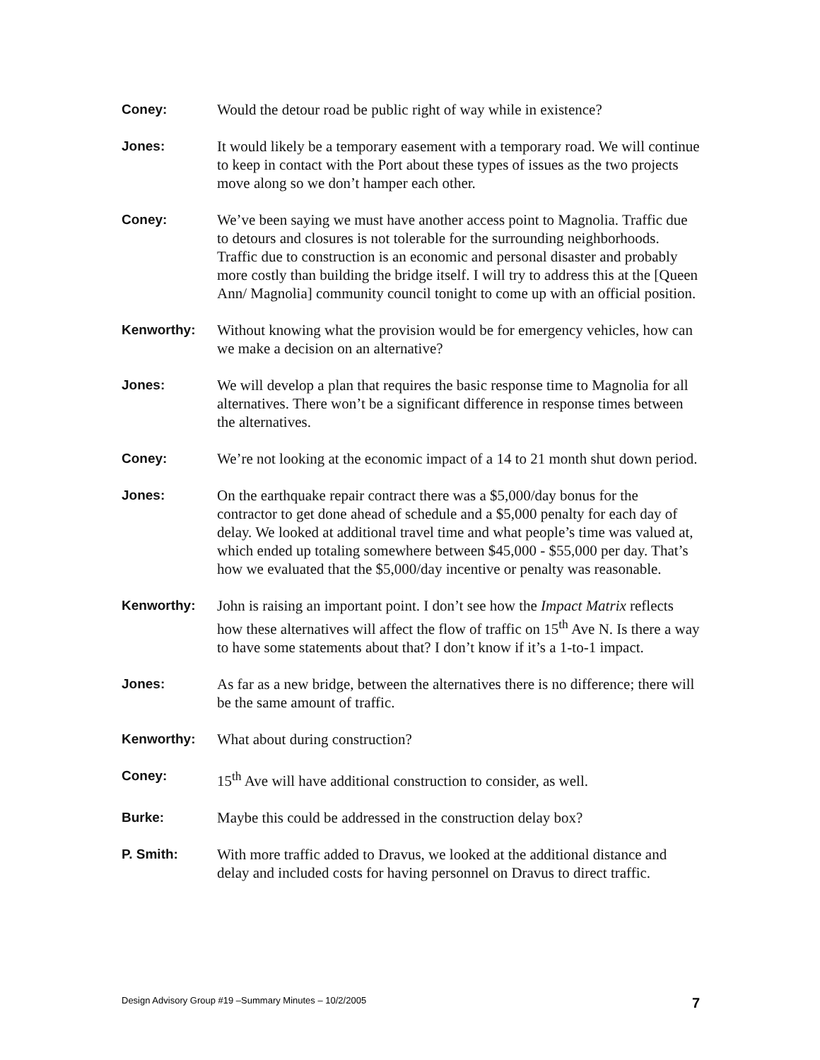Coney: Would the detour road be public right of way while in existence?
Jones: It would likely be a temporary easement with a temporary road. We will continue to keep in contact with the Port about these types of issues as the two projects move along so we don’t hamper each other.
Coney: We’ve been saying we must have another access point to Magnolia. Traffic due to detours and closures is not tolerable for the surrounding neighborhoods. Traffic due to construction is an economic and personal disaster and probably more costly than building the bridge itself. I will try to address this at the [Queen Ann/ Magnolia] community council tonight to come up with an official position.
Kenworthy: Without knowing what the provision would be for emergency vehicles, how can we make a decision on an alternative?
Jones: We will develop a plan that requires the basic response time to Magnolia for all alternatives. There won’t be a significant difference in response times between the alternatives.
Coney: We’re not looking at the economic impact of a 14 to 21 month shut down period.
Jones: On the earthquake repair contract there was a $5,000/day bonus for the contractor to get done ahead of schedule and a $5,000 penalty for each day of delay. We looked at additional travel time and what people’s time was valued at, which ended up totaling somewhere between $45,000 - $55,000 per day. That’s how we evaluated that the $5,000/day incentive or penalty was reasonable.
Kenworthy: John is raising an important point. I don’t see how the Impact Matrix reflects how these alternatives will affect the flow of traffic on 15<sup>th</sup> Ave N. Is there a way to have some statements about that? I don’t know if it’s a 1-to-1 impact.
Jones: As far as a new bridge, between the alternatives there is no difference; there will be the same amount of traffic.
Kenworthy: What about during construction?
Coney: 15<sup>th</sup> Ave will have additional construction to consider, as well.
Burke: Maybe this could be addressed in the construction delay box?
P. Smith: With more traffic added to Dravus, we looked at the additional distance and delay and included costs for having personnel on Dravus to direct traffic.
Design Advisory Group #19 –Summary Minutes – 10/2/2005 7